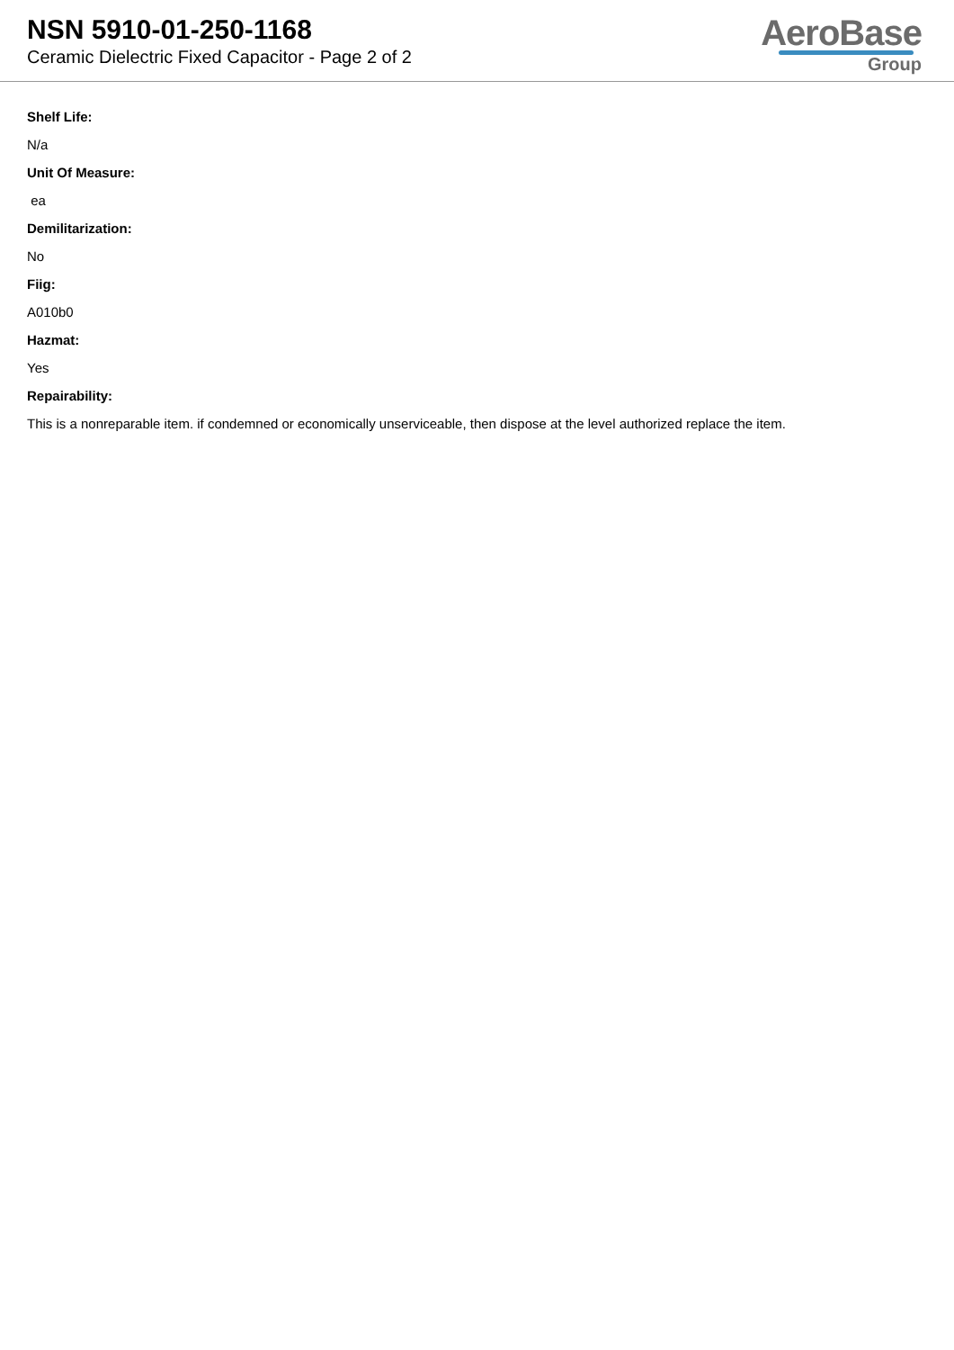NSN 5910-01-250-1168
Ceramic Dielectric Fixed Capacitor - Page 2 of 2
AeroBase
Group
Shelf Life:
N/a
Unit Of Measure:
ea
Demilitarization:
No
Fiig:
A010b0
Hazmat:
Yes
Repairability:
This is a nonreparable item. if condemned or economically unserviceable, then dispose at the level authorized replace the item.